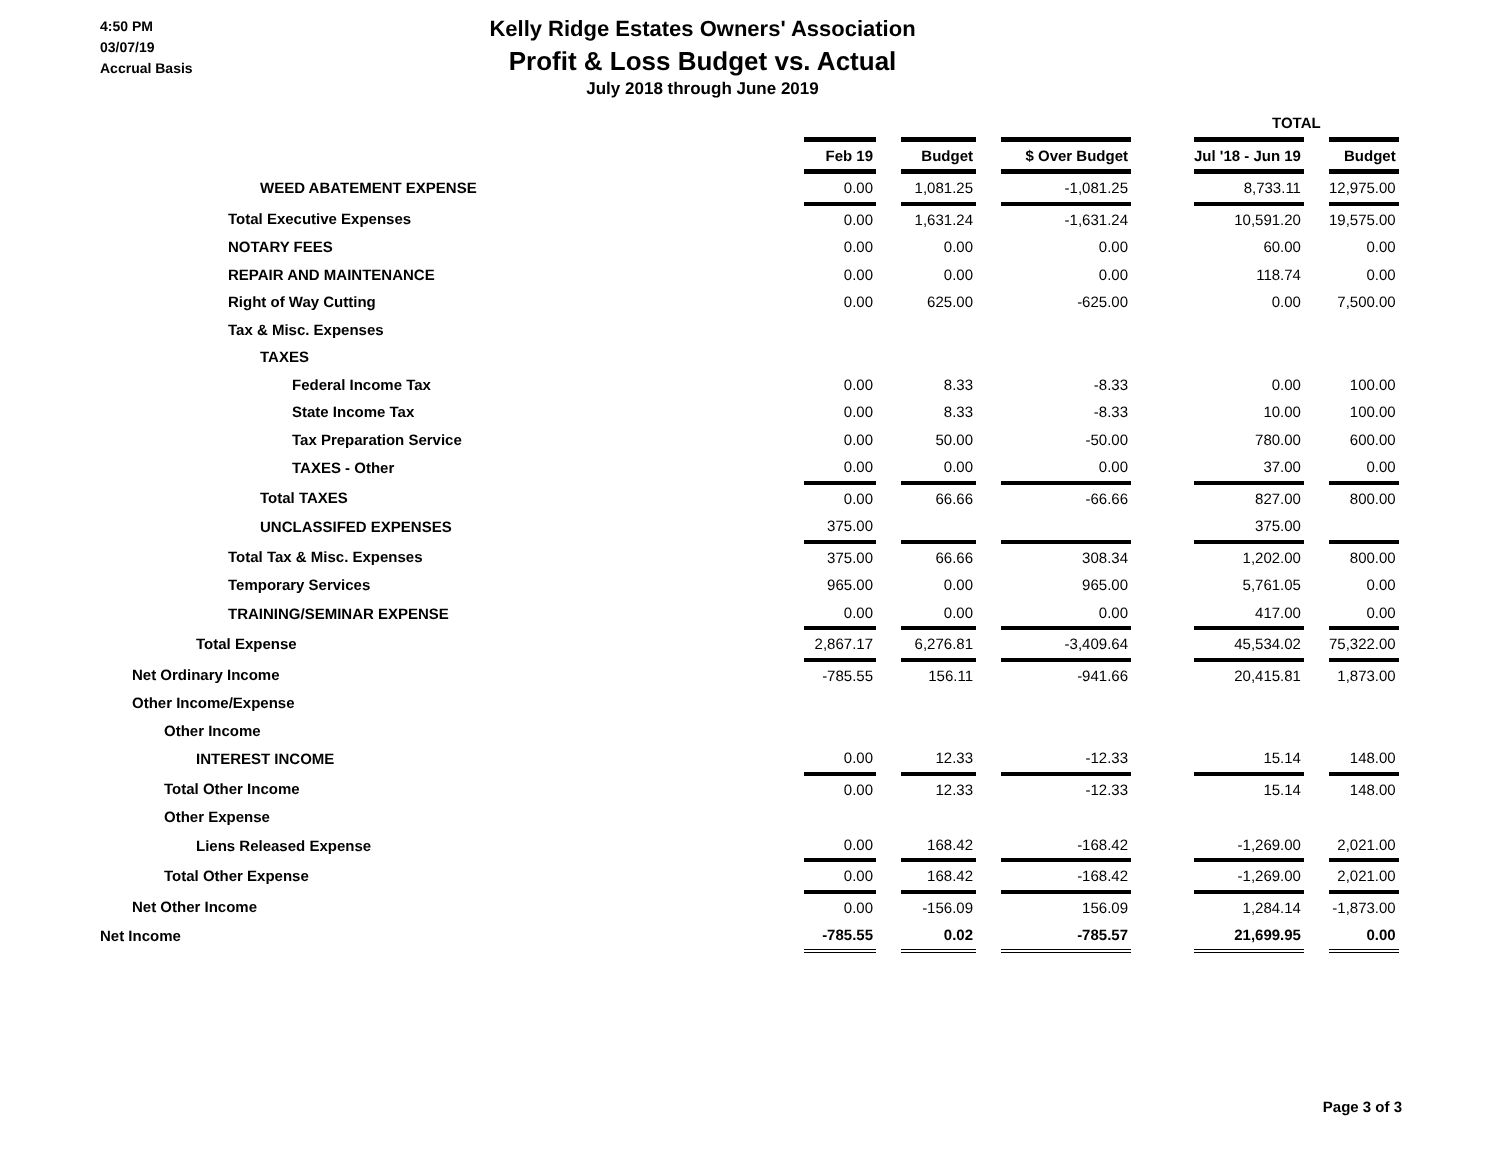4:50 PM
03/07/19
Accrual Basis
Kelly Ridge Estates Owners' Association
Profit & Loss Budget vs. Actual
July 2018 through June 2019
| | | | | | | | TOTAL | | |
| | Feb 19 | | Budget | | $ Over Budget | | Jul '18 - Jun 19 | | Budget |
| WEED ABATEMENT EXPENSE | 0.00 | | 1,081.25 | | -1,081.25 | | 8,733.11 | | 12,975.00 |
| Total Executive Expenses | 0.00 | | 1,631.24 | | -1,631.24 | | 10,591.20 | | 19,575.00 |
| NOTARY FEES | 0.00 | | 0.00 | | 0.00 | | 60.00 | | 0.00 |
| REPAIR AND MAINTENANCE | 0.00 | | 0.00 | | 0.00 | | 118.74 | | 0.00 |
| Right of Way Cutting | 0.00 | | 625.00 | | -625.00 | | 0.00 | | 7,500.00 |
| Tax & Misc. Expenses | | | | | | | | | |
| TAXES | | | | | | | | | |
| Federal Income Tax | 0.00 | | 8.33 | | -8.33 | | 0.00 | | 100.00 |
| State Income Tax | 0.00 | | 8.33 | | -8.33 | | 10.00 | | 100.00 |
| Tax Preparation Service | 0.00 | | 50.00 | | -50.00 | | 780.00 | | 600.00 |
| TAXES - Other | 0.00 | | 0.00 | | 0.00 | | 37.00 | | 0.00 |
| Total TAXES | 0.00 | | 66.66 | | -66.66 | | 827.00 | | 800.00 |
| UNCLASSIFED EXPENSES | 375.00 | | | | | | 375.00 | | |
| Total Tax & Misc. Expenses | 375.00 | | 66.66 | | 308.34 | | 1,202.00 | | 800.00 |
| Temporary Services | 965.00 | | 0.00 | | 965.00 | | 5,761.05 | | 0.00 |
| TRAINING/SEMINAR EXPENSE | 0.00 | | 0.00 | | 0.00 | | 417.00 | | 0.00 |
| Total Expense | 2,867.17 | | 6,276.81 | | -3,409.64 | | 45,534.02 | | 75,322.00 |
| Net Ordinary Income | -785.55 | | 156.11 | | -941.66 | | 20,415.81 | | 1,873.00 |
| Other Income/Expense | | | | | | | | | |
| Other Income | | | | | | | | | |
| INTEREST INCOME | 0.00 | | 12.33 | | -12.33 | | 15.14 | | 148.00 |
| Total Other Income | 0.00 | | 12.33 | | -12.33 | | 15.14 | | 148.00 |
| Other Expense | | | | | | | | | |
| Liens Released Expense | 0.00 | | 168.42 | | -168.42 | | -1,269.00 | | 2,021.00 |
| Total Other Expense | 0.00 | | 168.42 | | -168.42 | | -1,269.00 | | 2,021.00 |
| Net Other Income | 0.00 | | -156.09 | | 156.09 | | 1,284.14 | | -1,873.00 |
| Net Income | -785.55 | | 0.02 | | -785.57 | | 21,699.95 | | 0.00 |
Page 3 of 3